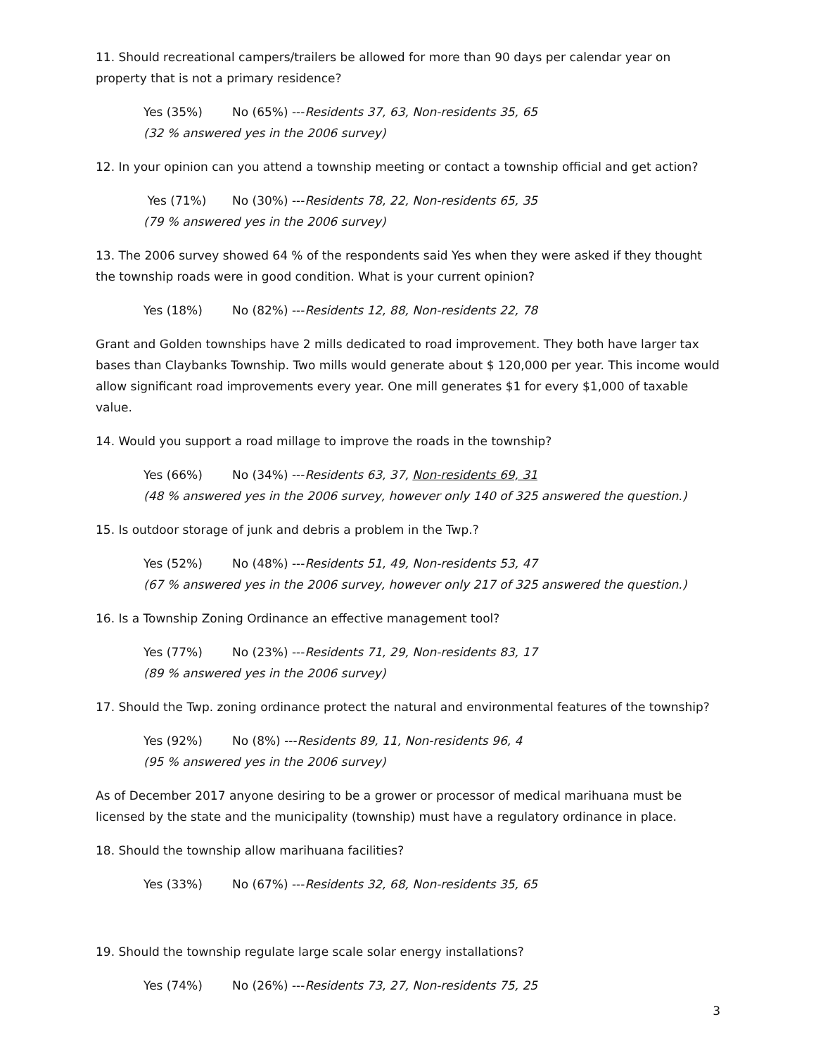11. Should recreational campers/trailers be allowed for more than 90 days per calendar year on property that is not a primary residence?
Yes (35%) No (65%) ---Residents 37, 63, Non-residents 35, 65
(32 % answered yes in the 2006 survey)
12. In your opinion can you attend a township meeting or contact a township official and get action?
Yes (71%) No (30%) ---Residents 78, 22, Non-residents 65, 35
(79 % answered yes in the 2006 survey)
13. The 2006 survey showed 64 % of the respondents said Yes when they were asked if they thought the township roads were in good condition. What is your current opinion?
Yes (18%) No (82%) ---Residents 12, 88, Non-residents 22, 78
Grant and Golden townships have 2 mills dedicated to road improvement. They both have larger tax bases than Claybanks Township. Two mills would generate about $ 120,000 per year. This income would allow significant road improvements every year. One mill generates $1 for every $1,000 of taxable value.
14. Would you support a road millage to improve the roads in the township?
Yes (66%) No (34%) ---Residents 63, 37, Non-residents 69, 31
(48 % answered yes in the 2006 survey, however only 140 of 325 answered the question.)
15. Is outdoor storage of junk and debris a problem in the Twp.?
Yes (52%) No (48%) ---Residents 51, 49, Non-residents 53, 47
(67 % answered yes in the 2006 survey, however only 217 of 325 answered the question.)
16. Is a Township Zoning Ordinance an effective management tool?
Yes (77%) No (23%) ---Residents 71, 29, Non-residents 83, 17
(89 % answered yes in the 2006 survey)
17. Should the Twp. zoning ordinance protect the natural and environmental features of the township?
Yes (92%) No (8%) ---Residents 89, 11, Non-residents 96, 4
(95 % answered yes in the 2006 survey)
As of December 2017 anyone desiring to be a grower or processor of medical marihuana must be licensed by the state and the municipality (township) must have a regulatory ordinance in place.
18. Should the township allow marihuana facilities?
Yes (33%) No (67%) ---Residents 32, 68, Non-residents 35, 65
19. Should the township regulate large scale solar energy installations?
Yes (74%) No (26%) ---Residents 73, 27, Non-residents 75, 25
3